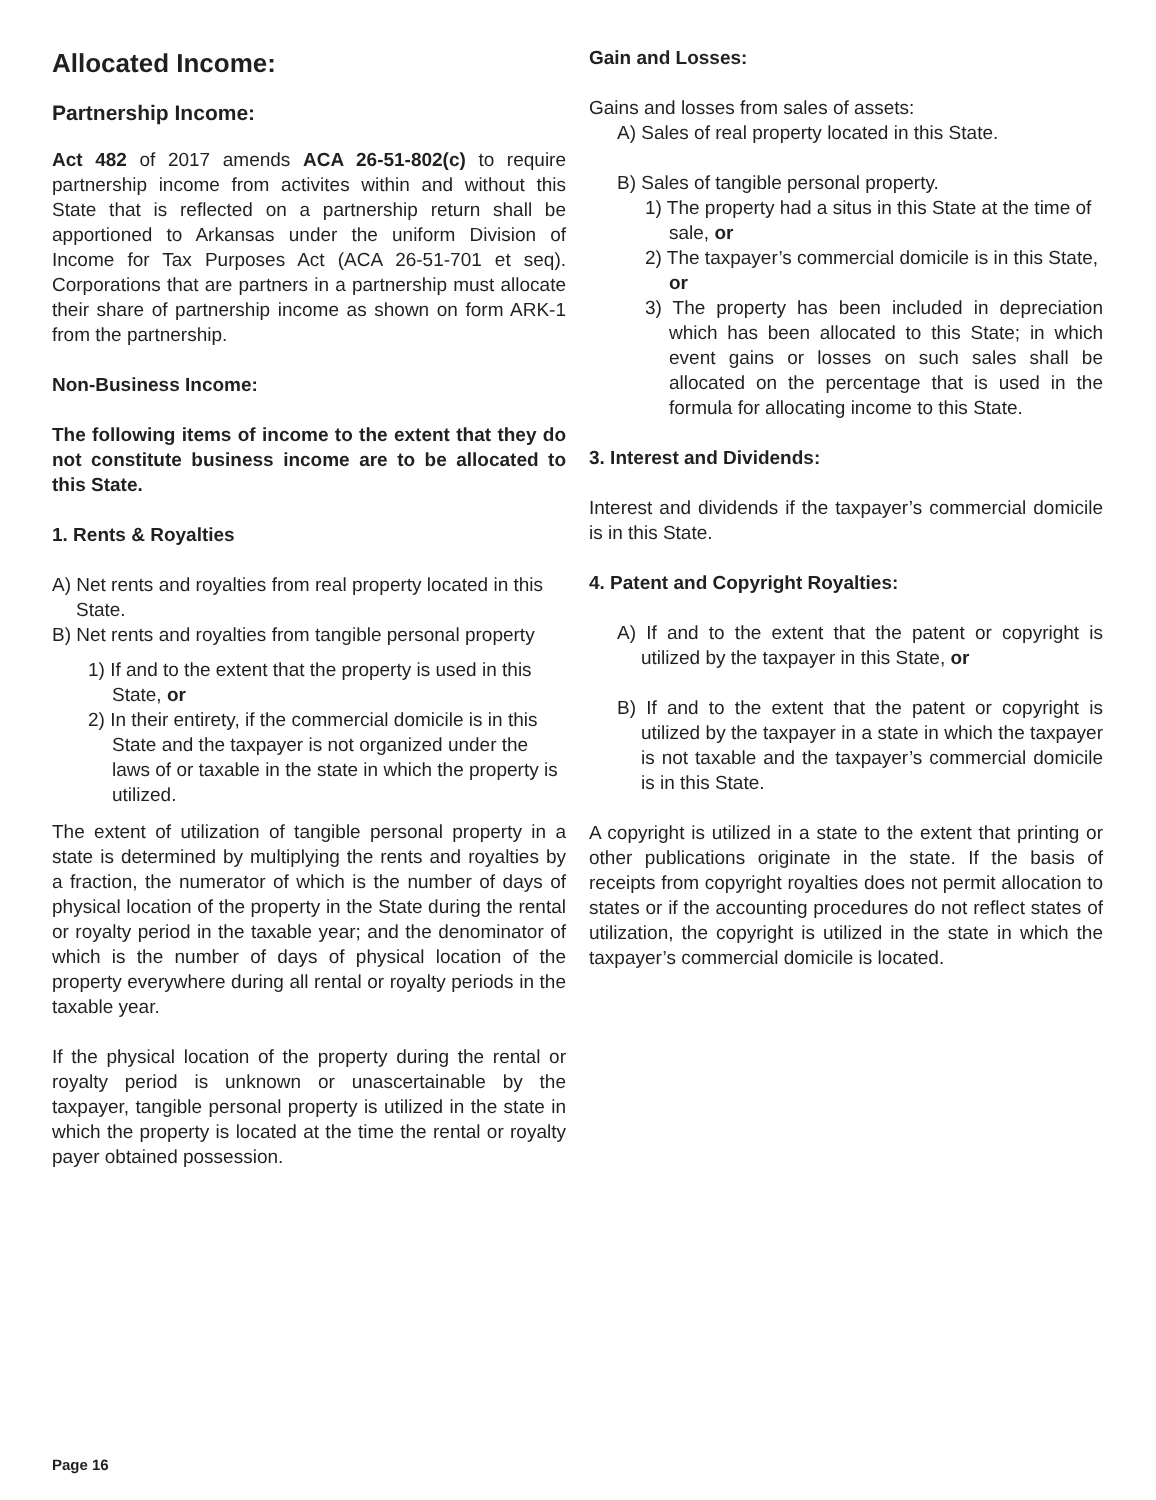Allocated Income:
Partnership Income:
Act 482 of 2017 amends ACA 26-51-802(c) to require partnership income from activites within and without this State that is reflected on a partnership return shall be apportioned to Arkansas under the uniform Division of Income for Tax Purposes Act (ACA 26-51-701 et seq). Corporations that are partners in a partnership must allocate their share of partnership income as shown on form ARK-1 from the partnership.
Non-Business Income:
The following items of income to the extent that they do not constitute business income are to be allocated to this State.
1. Rents & Royalties
A) Net rents and royalties from real property located in this State.
B) Net rents and royalties from tangible personal property
1) If and to the extent that the property is used in this State, or
2) In their entirety, if the commercial domicile is in this State and the taxpayer is not organized under the laws of or taxable in the state in which the property is utilized.
The extent of utilization of tangible personal property in a state is determined by multiplying the rents and royalties by a fraction, the numerator of which is the number of days of physical location of the property in the State during the rental or royalty period in the taxable year; and the denominator of which is the number of days of physical location of the property everywhere during all rental or royalty periods in the taxable year.
If the physical location of the property during the rental or royalty period is unknown or unascertainable by the taxpayer, tangible personal property is utilized in the state in which the property is located at the time the rental or royalty payer obtained possession.
Gain and Losses:
Gains and losses from sales of assets:
A) Sales of real property located in this State.
B) Sales of tangible personal property.
1) The property had a situs in this State at the time of sale, or
2) The taxpayer’s commercial domicile is in this State, or
3) The property has been included in depreciation which has been allocated to this State; in which event gains or losses on such sales shall be allocated on the percentage that is used in the formula for allocating income to this State.
3. Interest and Dividends:
Interest and dividends if the taxpayer’s commercial domicile is in this State.
4. Patent and Copyright Royalties:
A) If and to the extent that the patent or copyright is utilized by the taxpayer in this State, or
B) If and to the extent that the patent or copyright is utilized by the taxpayer in a state in which the taxpayer is not taxable and the taxpayer’s commercial domicile is in this State.
A copyright is utilized in a state to the extent that printing or other publications originate in the state. If the basis of receipts from copyright royalties does not permit allocation to states or if the accounting procedures do not reflect states of utilization, the copyright is utilized in the state in which the taxpayer’s commercial domicile is located.
Page 16